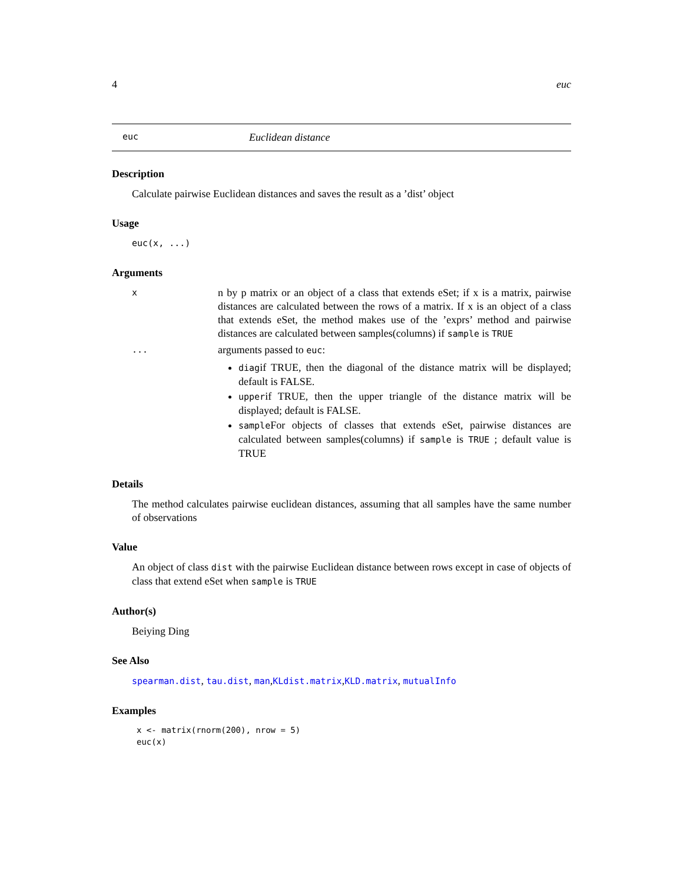4 euc
euc Euclidean distance
Description
Calculate pairwise Euclidean distances and saves the result as a ’dist’ object
Usage
euc(x, ...)
Arguments
x
n by p matrix or an object of a class that extends eSet; if x is a matrix, pairwise distances are calculated between the rows of a matrix. If x is an object of a class that extends eSet, the method makes use of the ’exprs’ method and pairwise distances are calculated between samples(columns) if sample is TRUE
...
arguments passed to euc:
diagif TRUE, then the diagonal of the distance matrix will be displayed; default is FALSE.
upperif TRUE, then the upper triangle of the distance matrix will be displayed; default is FALSE.
sampleFor objects of classes that extends eSet, pairwise distances are calculated between samples(columns) if sample is TRUE ; default value is TRUE
Details
The method calculates pairwise euclidean distances, assuming that all samples have the same number of observations
Value
An object of class dist with the pairwise Euclidean distance between rows except in case of objects of class that extend eSet when sample is TRUE
Author(s)
Beiying Ding
See Also
spearman.dist, tau.dist, man,KLdist.matrix,KLD.matrix, mutualInfo
Examples
x <- matrix(rnorm(200), nrow = 5)
euc(x)